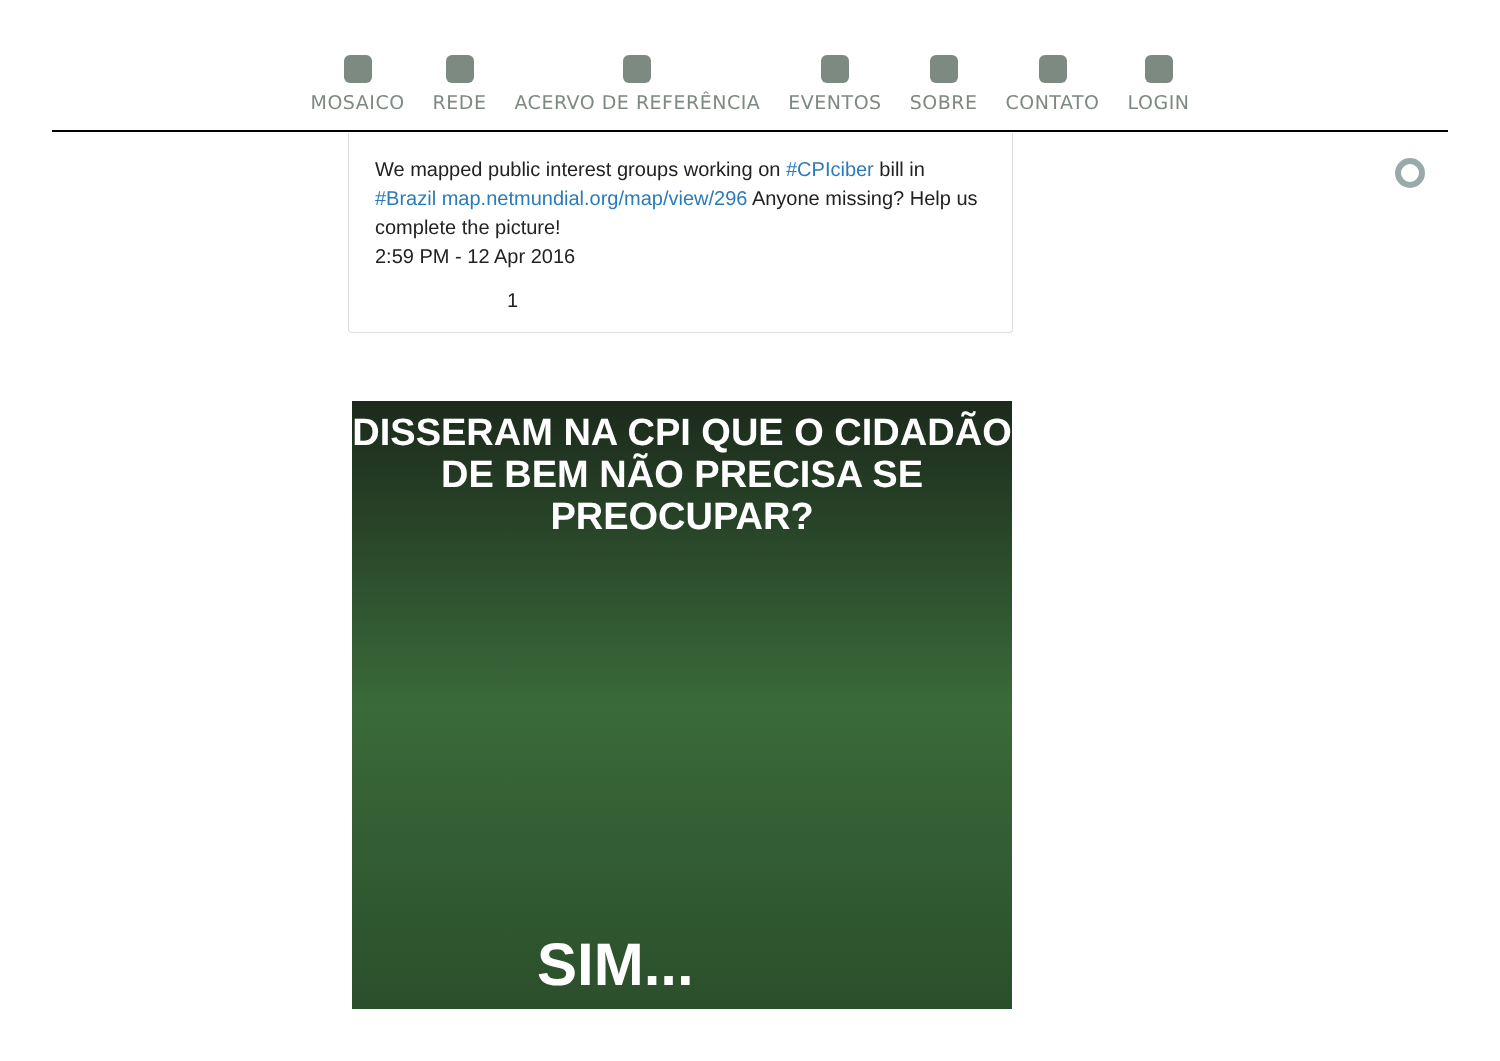MOSAICO REDE ACERVO DE REFERÊNCIA EVENTOS SOBRE CONTATO LOGIN
We mapped public interest groups working on #CPIciber bill in #Brazil map.netmundial.org/map/view/296 Anyone missing? Help us complete the picture!
2:59 PM - 12 Apr 2016
1
DISSERAM NA CPI QUE O CIDADÃO
DE BEM NÃO PRECISA SE PREOCUPAR?
SIM...